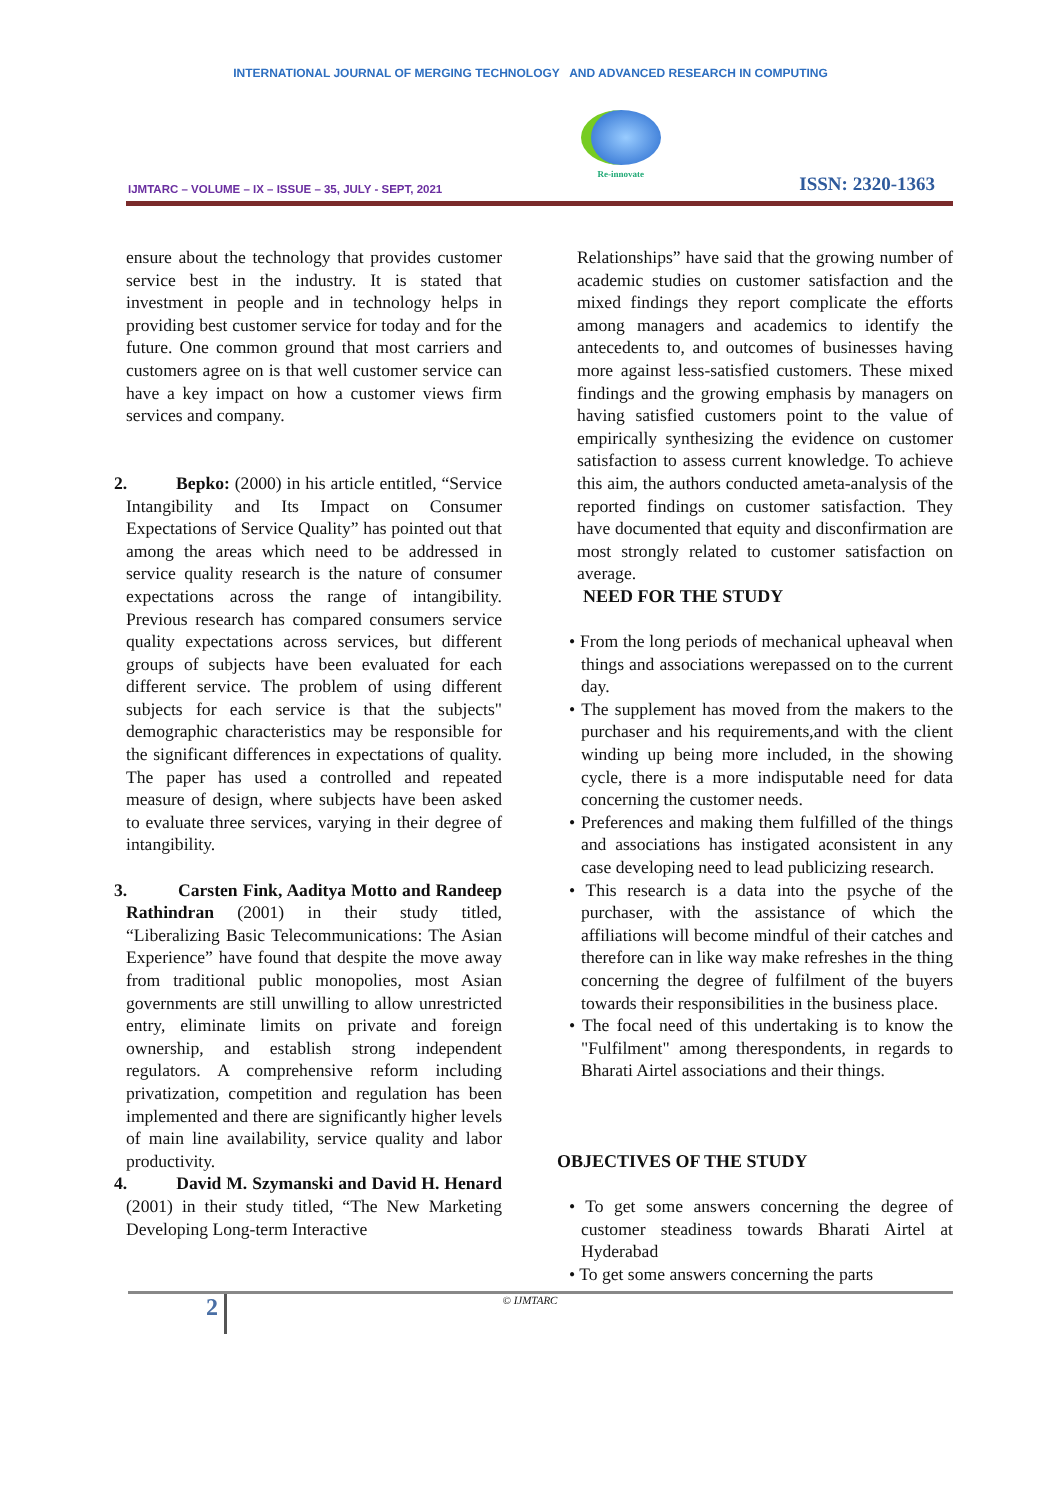INTERNATIONAL JOURNAL OF MERGING TECHNOLOGY AND ADVANCED RESEARCH IN COMPUTING
IJMTARC – VOLUME – IX – ISSUE – 35, JULY - SEPT, 2021
Re-innovate
ISSN: 2320-1363
ensure about the technology that provides customer service best in the industry. It is stated that investment in people and in technology helps in providing best customer service for today and for the future. One common ground that most carriers and customers agree on is that well customer service can have a key impact on how a customer views firm services and company.
2. Bepko: (2000) in his article entitled, “Service Intangibility and Its Impact on Consumer Expectations of Service Quality” has pointed out that among the areas which need to be addressed in service quality research is the nature of consumer expectations across the range of intangibility. Previous research has compared consumers service quality expectations across services, but different groups of subjects have been evaluated for each different service. The problem of using different subjects for each service is that the subjects" demographic characteristics may be responsible for the significant differences in expectations of quality. The paper has used a controlled and repeated measure of design, where subjects have been asked to evaluate three services, varying in their degree of intangibility.
3. Carsten Fink, Aaditya Motto and Randeep Rathindran (2001) in their study titled, “Liberalizing Basic Telecommunications: The Asian Experience” have found that despite the move away from traditional public monopolies, most Asian governments are still unwilling to allow unrestricted entry, eliminate limits on private and foreign ownership, and establish strong independent regulators. A comprehensive reform including privatization, competition and regulation has been implemented and there are significantly higher levels of main line availability, service quality and labor productivity.
4. David M. Szymanski and David H. Henard (2001) in their study titled, “The New Marketing Developing Long-term Interactive
Relationships” have said that the growing number of academic studies on customer satisfaction and the mixed findings they report complicate the efforts among managers and academics to identify the antecedents to, and outcomes of businesses having more against less-satisfied customers. These mixed findings and the growing emphasis by managers on having satisfied customers point to the value of empirically synthesizing the evidence on customer satisfaction to assess current knowledge. To achieve this aim, the authors conducted ameta-analysis of the reported findings on customer satisfaction. They have documented that equity and disconfirmation are most strongly related to customer satisfaction on average.
NEED FOR THE STUDY
• From the long periods of mechanical upheaval when things and associations werepassed on to the current day.
• The supplement has moved from the makers to the purchaser and his requirements,and with the client winding up being more included, in the showing cycle, there is a more indisputable need for data concerning the customer needs.
• Preferences and making them fulfilled of the things and associations has instigated aconsistent in any case developing need to lead publicizing research.
• This research is a data into the psyche of the purchaser, with the assistance of which the affiliations will become mindful of their catches and therefore can in like way make refreshes in the thing concerning the degree of fulfilment of the buyers towards their responsibilities in the business place.
• The focal need of this undertaking is to know the "Fulfilment" among therespondents, in regards to Bharati Airtel associations and their things.
OBJECTIVES OF THE STUDY
• To get some answers concerning the degree of customer steadiness towards Bharati Airtel at Hyderabad
• To get some answers concerning the parts
2
© IJMTARC